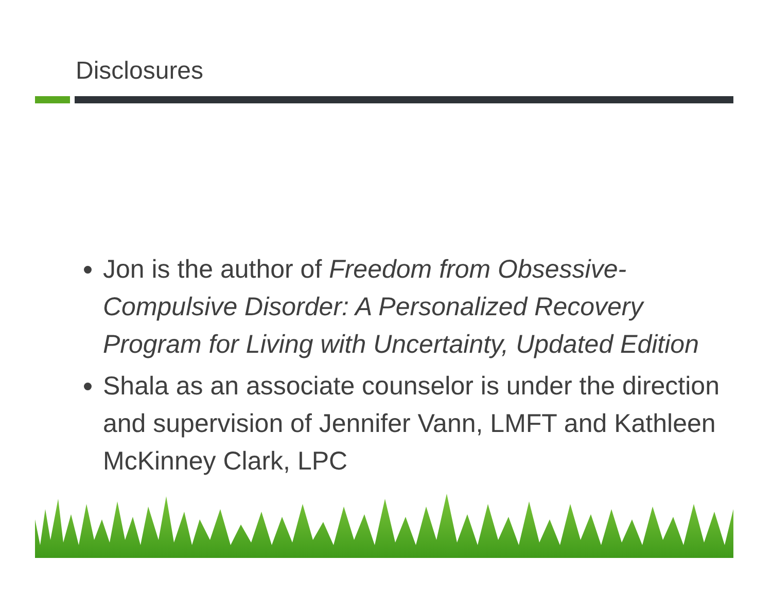Disclosures
Jon is the author of Freedom from Obsessive-Compulsive Disorder: A Personalized Recovery Program for Living with Uncertainty, Updated Edition
Shala as an associate counselor is under the direction and supervision of Jennifer Vann, LMFT and Kathleen McKinney Clark, LPC